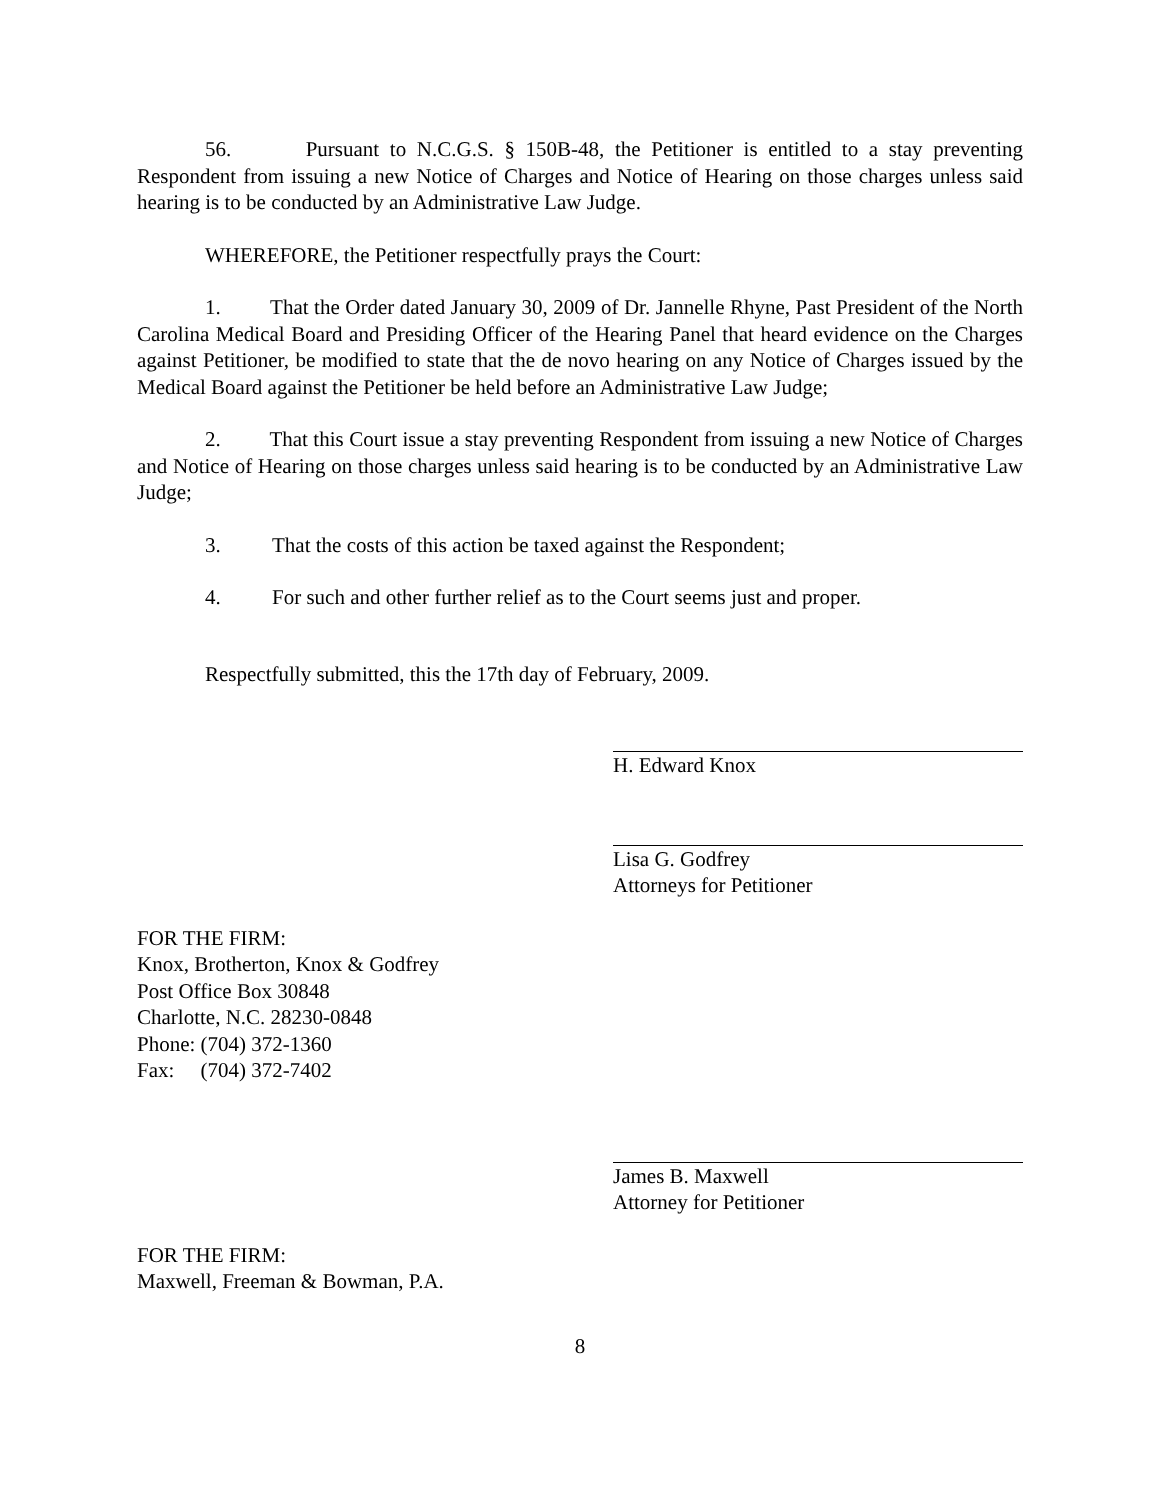56. Pursuant to N.C.G.S. § 150B-48, the Petitioner is entitled to a stay preventing Respondent from issuing a new Notice of Charges and Notice of Hearing on those charges unless said hearing is to be conducted by an Administrative Law Judge.
WHEREFORE, the Petitioner respectfully prays the Court:
1. That the Order dated January 30, 2009 of Dr. Jannelle Rhyne, Past President of the North Carolina Medical Board and Presiding Officer of the Hearing Panel that heard evidence on the Charges against Petitioner, be modified to state that the de novo hearing on any Notice of Charges issued by the Medical Board against the Petitioner be held before an Administrative Law Judge;
2. That this Court issue a stay preventing Respondent from issuing a new Notice of Charges and Notice of Hearing on those charges unless said hearing is to be conducted by an Administrative Law Judge;
3. That the costs of this action be taxed against the Respondent;
4. For such and other further relief as to the Court seems just and proper.
Respectfully submitted, this the 17th day of February, 2009.
H. Edward Knox
Lisa G. Godfrey
Attorneys for Petitioner
FOR THE FIRM:
Knox, Brotherton, Knox & Godfrey
Post Office Box 30848
Charlotte, N.C. 28230-0848
Phone: (704) 372-1360
Fax: (704) 372-7402
James B. Maxwell
Attorney for Petitioner
FOR THE FIRM:
Maxwell, Freeman & Bowman, P.A.
8